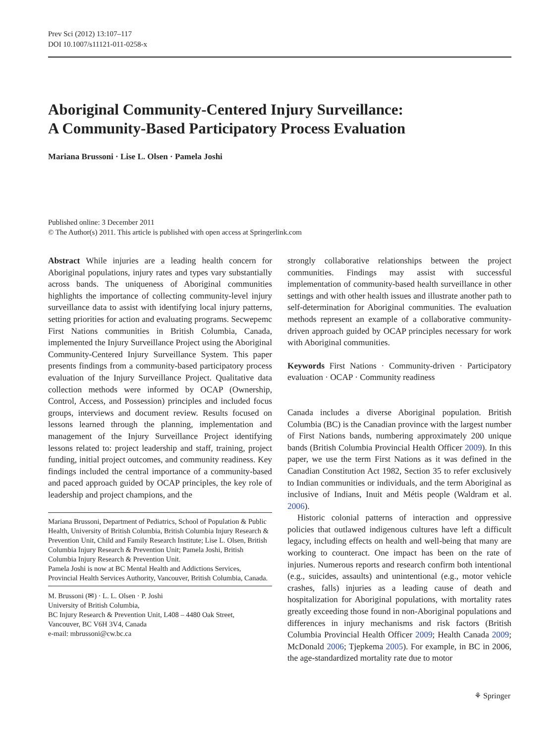Prev Sci (2012) 13:107–117
DOI 10.1007/s11121-011-0258-x
Aboriginal Community-Centered Injury Surveillance:
A Community-Based Participatory Process Evaluation
Mariana Brussoni · Lise L. Olsen · Pamela Joshi
Published online: 3 December 2011
© The Author(s) 2011. This article is published with open access at Springerlink.com
Abstract While injuries are a leading health concern for Aboriginal populations, injury rates and types vary substantially across bands. The uniqueness of Aboriginal communities highlights the importance of collecting community-level injury surveillance data to assist with identifying local injury patterns, setting priorities for action and evaluating programs. Secwepemc First Nations communities in British Columbia, Canada, implemented the Injury Surveillance Project using the Aboriginal Community-Centered Injury Surveillance System. This paper presents findings from a community-based participatory process evaluation of the Injury Surveillance Project. Qualitative data collection methods were informed by OCAP (Ownership, Control, Access, and Possession) principles and included focus groups, interviews and document review. Results focused on lessons learned through the planning, implementation and management of the Injury Surveillance Project identifying lessons related to: project leadership and staff, training, project funding, initial project outcomes, and community readiness. Key findings included the central importance of a community-based and paced approach guided by OCAP principles, the key role of leadership and project champions, and the
Mariana Brussoni, Department of Pediatrics, School of Population & Public Health, University of British Columbia, British Columbia Injury Research & Prevention Unit, Child and Family Research Institute; Lise L. Olsen, British Columbia Injury Research & Prevention Unit; Pamela Joshi, British Columbia Injury Research & Prevention Unit.
Pamela Joshi is now at BC Mental Health and Addictions Services, Provincial Health Services Authority, Vancouver, British Columbia, Canada.
M. Brussoni (✉) · L. L. Olsen · P. Joshi
University of British Columbia,
BC Injury Research & Prevention Unit, L408 – 4480 Oak Street,
Vancouver, BC V6H 3V4, Canada
e-mail: mbrussoni@cw.bc.ca
strongly collaborative relationships between the project communities. Findings may assist with successful implementation of community-based health surveillance in other settings and with other health issues and illustrate another path to self-determination for Aboriginal communities. The evaluation methods represent an example of a collaborative community-driven approach guided by OCAP principles necessary for work with Aboriginal communities.
Keywords First Nations · Community-driven · Participatory evaluation · OCAP · Community readiness
Canada includes a diverse Aboriginal population. British Columbia (BC) is the Canadian province with the largest number of First Nations bands, numbering approximately 200 unique bands (British Columbia Provincial Health Officer 2009). In this paper, we use the term First Nations as it was defined in the Canadian Constitution Act 1982, Section 35 to refer exclusively to Indian communities or individuals, and the term Aboriginal as inclusive of Indians, Inuit and Métis people (Waldram et al. 2006).
Historic colonial patterns of interaction and oppressive policies that outlawed indigenous cultures have left a difficult legacy, including effects on health and well-being that many are working to counteract. One impact has been on the rate of injuries. Numerous reports and research confirm both intentional (e.g., suicides, assaults) and unintentional (e.g., motor vehicle crashes, falls) injuries as a leading cause of death and hospitalization for Aboriginal populations, with mortality rates greatly exceeding those found in non-Aboriginal populations and differences in injury mechanisms and risk factors (British Columbia Provincial Health Officer 2009; Health Canada 2009; McDonald 2006; Tjepkema 2005). For example, in BC in 2006, the age-standardized mortality rate due to motor
⚘ Springer